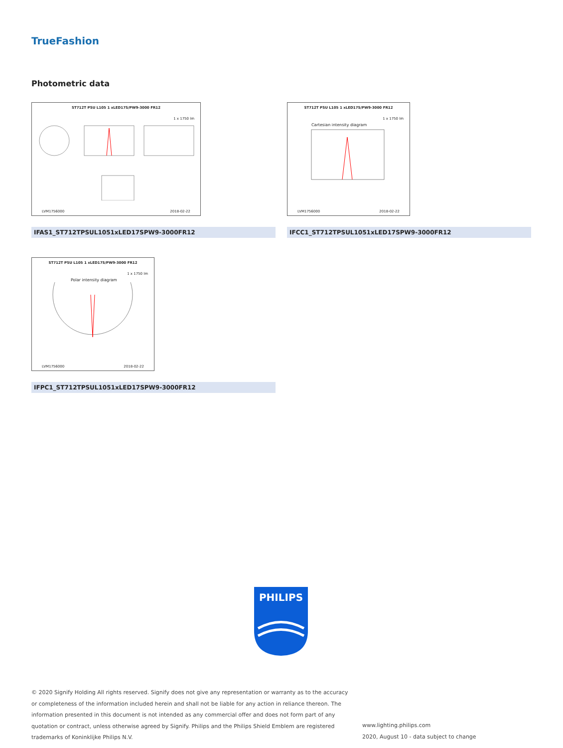TrueFashion
Photometric data
ST712T PSU L105 1 xLED17S/PW9-3000 FR12
1 x 1750 lm
LVM1756000 2018-02-22
ST712T PSU L105 1 xLED17S/PW9-3000 FR12
1 x 1750 lm
Cartesian intensity diagram
LVM1756000 2018-02-22
IFAS1_ST712TPSUL1051xLED17SPW9-3000FR12 IFCC1_ST712TPSUL1051xLED17SPW9-3000FR12
ST712T PSU L105 1 xLED17S/PW9-3000 FR12
1 x 1750 lm
Polar intensity diagram
LVM1756000 2018-02-22
IFPC1_ST712TPSUL1051xLED17SPW9-3000FR12
PHILIPS
© 2020 Signify Holding All rights reserved. Signify does not give any representation or warranty as to the accuracy or completeness of the information included herein and shall not be liable for any action in reliance thereon. The information presented in this document is not intended as any commercial offer and does not form part of any quotation or contract, unless otherwise agreed by Signify. Philips and the Philips Shield Emblem are registered trademarks of Koninklijke Philips N.V.
www.lighting.philips.com
2020, August 10 - data subject to change